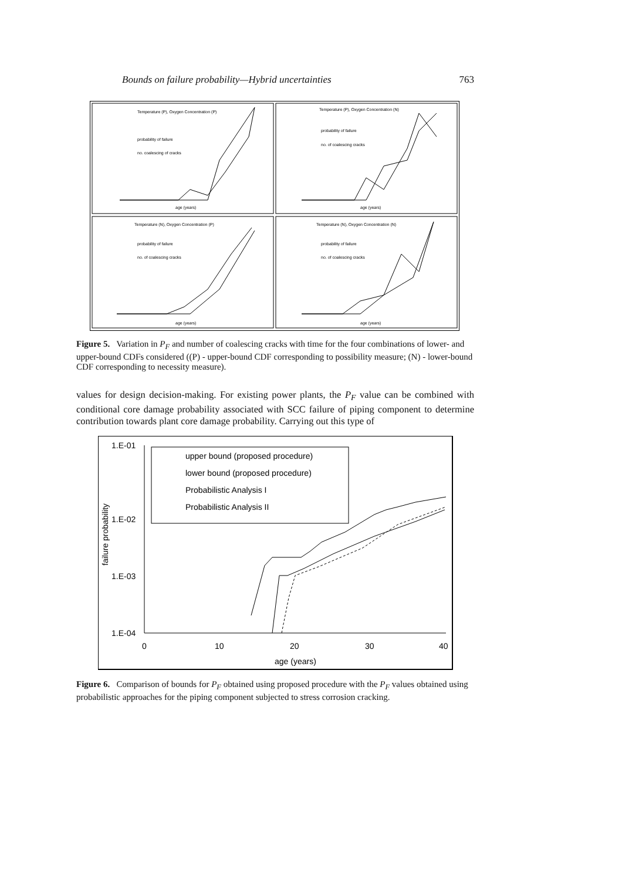Bounds on failure probability—Hybrid uncertainties 763
Temperature (P), Oxygen Concentration (P)
Temperature (P), Oxygen Concentration (N)
Temperature (N), Oxygen Concentration (P)
Temperature (N), Oxygen Concentration (N)
probability of failure
no. coalescing of cracks
probability of failure
no. of coalescing cracks
probability of failure
no. of coalescing cracks
probability of failure
no. of coalescing cracks
age (years)
age (years)
age (years)
age (years)
Figure 5. Variation in P<sub>F</sub> and number of coalescing cracks with time for the four combinations of lower- and upper-bound CDFs considered ((P) - upper-bound CDF corresponding to possibility measure; (N) - lower-bound CDF corresponding to necessity measure).
values for design decision-making. For existing power plants, the P<sub>F</sub> value can be combined with conditional core damage probability associated with SCC failure of piping component to determine contribution towards plant core damage probability. Carrying out this type of
1.E-01
1.E-02
1.E-03
1.E-04
0
10
20
30
40
age (years)
failure probability
upper bound (proposed procedure)
lower bound (proposed procedure)
Probabilistic Analysis I
Probabilistic Analysis II
Figure 6. Comparison of bounds for P<sub>F</sub> obtained using proposed procedure with the P<sub>F</sub> values obtained using probabilistic approaches for the piping component subjected to stress corrosion cracking.